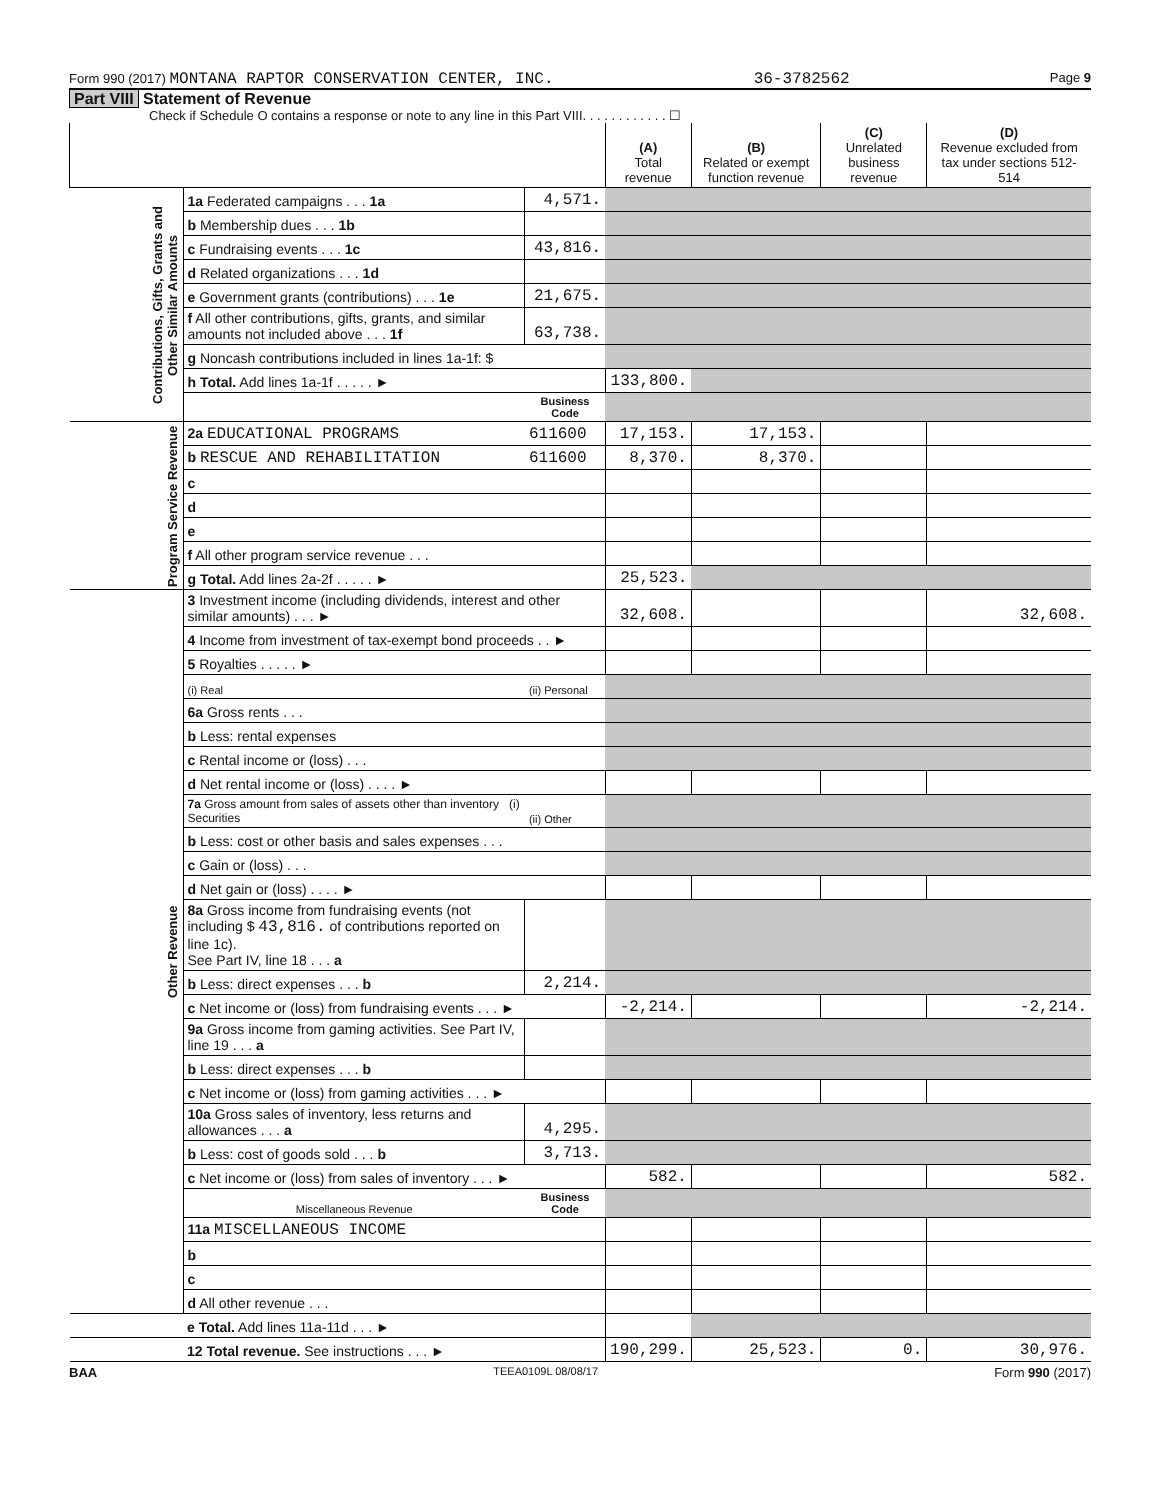Form 990 (2017) MONTANA RAPTOR CONSERVATION CENTER, INC. 36-3782562 Page 9
Part VIII Statement of Revenue
Check if Schedule O contains a response or note to any line in this Part VIII. . . . . . . . . . . . ☐
| | | | (A) Total revenue | (B) Related or exempt function revenue | (C) Unrelated business revenue | (D) Revenue excluded from tax under sections 512-514 |
| --- | --- | --- | --- | --- | --- | --- |
| Contributions, Gifts, Grants and Other Similar Amounts | 1a Federated campaigns . . . 1a | 4,571. | | | | |
| | b Membership dues . . . 1b | | | | | |
| | c Fundraising events . . . 1c | 43,816. | | | | |
| | d Related organizations . . . 1d | | | | | |
| | e Government grants (contributions) . . . 1e | 21,675. | | | | |
| | f All other contributions, gifts, grants, and similar amounts not included above . . . 1f | 63,738. | | | | |
| | g Noncash contributions included in lines 1a-1f: $ | | | | | |
| | h Total. Add lines 1a-1f . . . . . ► | | 133,800. | | | |
| | | Business Code | | | | |
| Program Service Revenue | 2a EDUCATIONAL PROGRAMS | 611600 | 17,153. | 17,153. | | |
| | b RESCUE AND REHABILITATION | 611600 | 8,370. | 8,370. | | |
| | c | | | | | |
| | d | | | | | |
| | e | | | | | |
| | f All other program service revenue . . . | | | | | |
| | g Total. Add lines 2a-2f . . . . . ► | | 25,523. | | | |
| Other Revenue | 3 Investment income (including dividends, interest and other similar amounts) . . . ► | | 32,608. | | | 32,608. |
| | 4 Income from investment of tax-exempt bond proceeds . . ► | | | | | |
| | 5 Royalties . . . . . ► | | | | | |
| | (i) Real | (ii) Personal | | | | |
| | 6a Gross rents . . . | | | | | |
| | b Less: rental expenses | | | | | |
| | c Rental income or (loss) . . . | | | | | |
| | d Net rental income or (loss) . . . . ► | | | | | |
| | 7a Gross amount from sales of assets other than inventory (i) Securities | (ii) Other | | | | |
| | b Less: cost or other basis and sales expenses . . . | | | | | |
| | c Gain or (loss) . . . | | | | | |
| | d Net gain or (loss) . . . . ► | | | | | |
| | 8a Gross income from fundraising events (not including $ 43,816. of contributions reported on line 1c). See Part IV, line 18 . . . a | | | | | |
| | b Less: direct expenses . . . b | 2,214. | | | | |
| | c Net income or (loss) from fundraising events . . . ► | | -2,214. | | | -2,214. |
| | 9a Gross income from gaming activities. See Part IV, line 19 . . . a | | | | | |
| | b Less: direct expenses . . . b | | | | | |
| | c Net income or (loss) from gaming activities . . . ► | | | | | |
| | 10a Gross sales of inventory, less returns and allowances . . . a | 4,295. | | | | |
| | b Less: cost of goods sold . . . b | 3,713. | | | | |
| | c Net income or (loss) from sales of inventory . . . ► | | 582. | | | 582. |
| | Miscellaneous Revenue | Business Code | | | | |
| | 11a MISCELLANEOUS INCOME | | | | | |
| | b | | | | | |
| | c | | | | | |
| | d All other revenue . . . | | | | | |
| | e Total. Add lines 11a-11d . . . ► | | | | | |
| | 12 Total revenue. See instructions . . . ► | | 190,299. | 25,523. | 0. | 30,976. |
BAA TEEA0109L 08/08/17 Form 990 (2017)